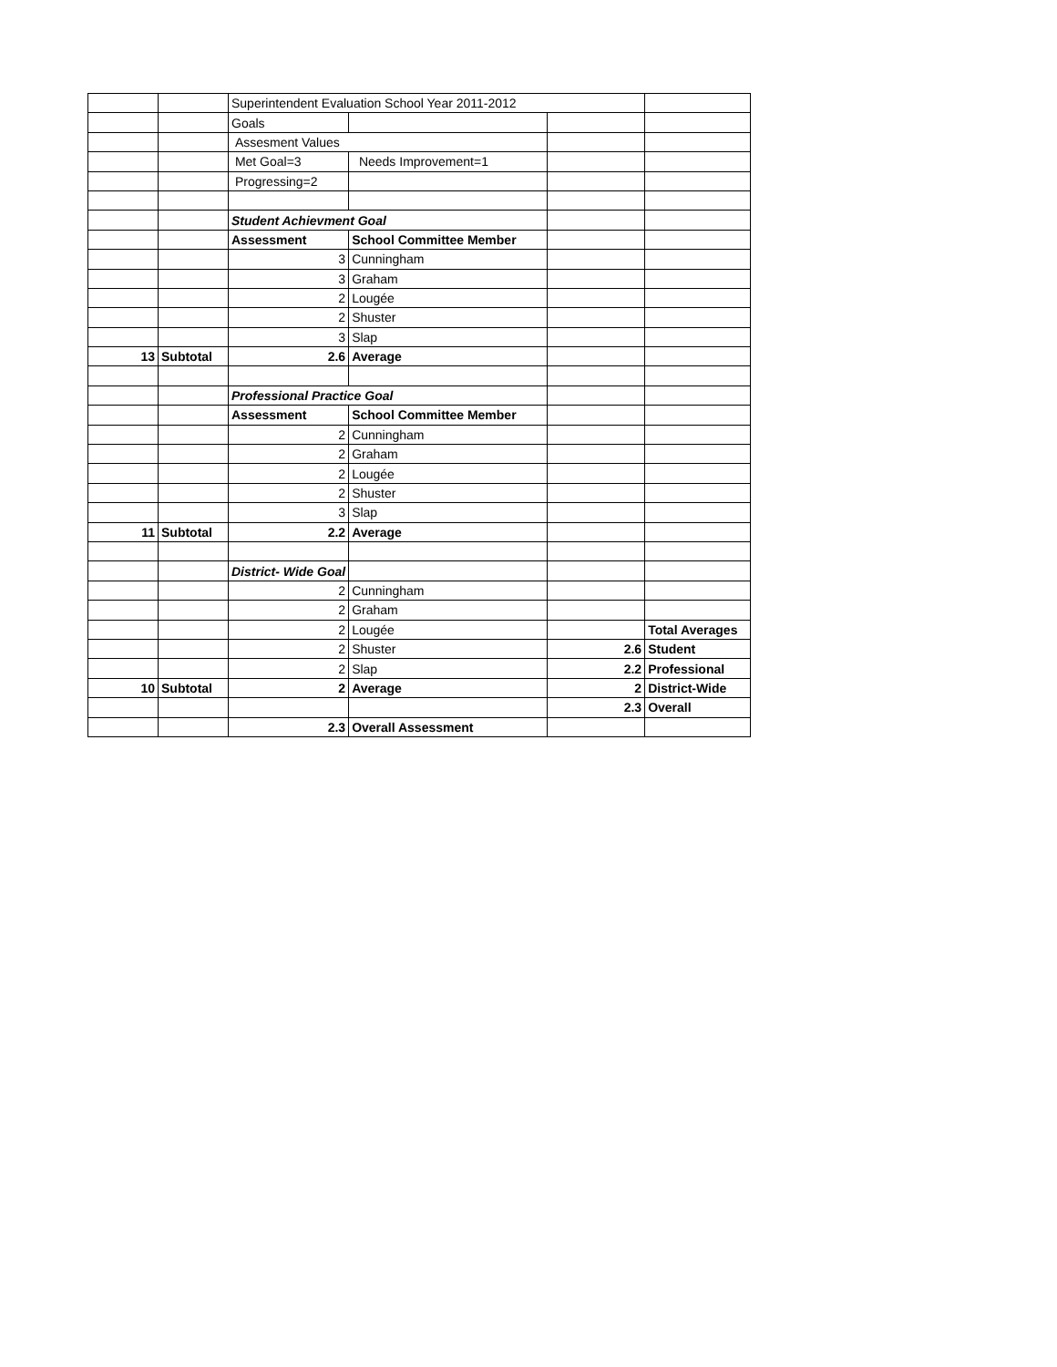| | | Superintendent Evaluation School Year 2011-2012 | | | |
| | | Goals | | | |
| | | Assesment Values | | | |
| | | Met Goal=3 | Needs Improvement=1 | | |
| | | Progressing=2 | | | |
| | | Student Achievment Goal | | | |
| | | Assessment | School Committee Member | | |
| | | 3 | Cunningham | | |
| | | 3 | Graham | | |
| | | 2 | Lougée | | |
| | | 2 | Shuster | | |
| | | 3 | Slap | | |
| 13 | Subtotal | 2.6 | Average | | |
| | | Professional Practice Goal | | | |
| | | Assessment | School Committee Member | | |
| | | 2 | Cunningham | | |
| | | 2 | Graham | | |
| | | 2 | Lougée | | |
| | | 2 | Shuster | | |
| | | 3 | Slap | | |
| 11 | Subtotal | 2.2 | Average | | |
| | | District- Wide Goal | | | |
| | | 2 | Cunningham | | |
| | | 2 | Graham | | |
| | | 2 | Lougée | | Total Averages |
| | | 2 | Shuster | 2.6 | Student |
| | | 2 | Slap | 2.2 | Professional |
| 10 | Subtotal | 2 | Average | 2 | District-Wide |
| | | | | 2.3 | Overall |
| | | 2.3 | Overall Assessment | | |